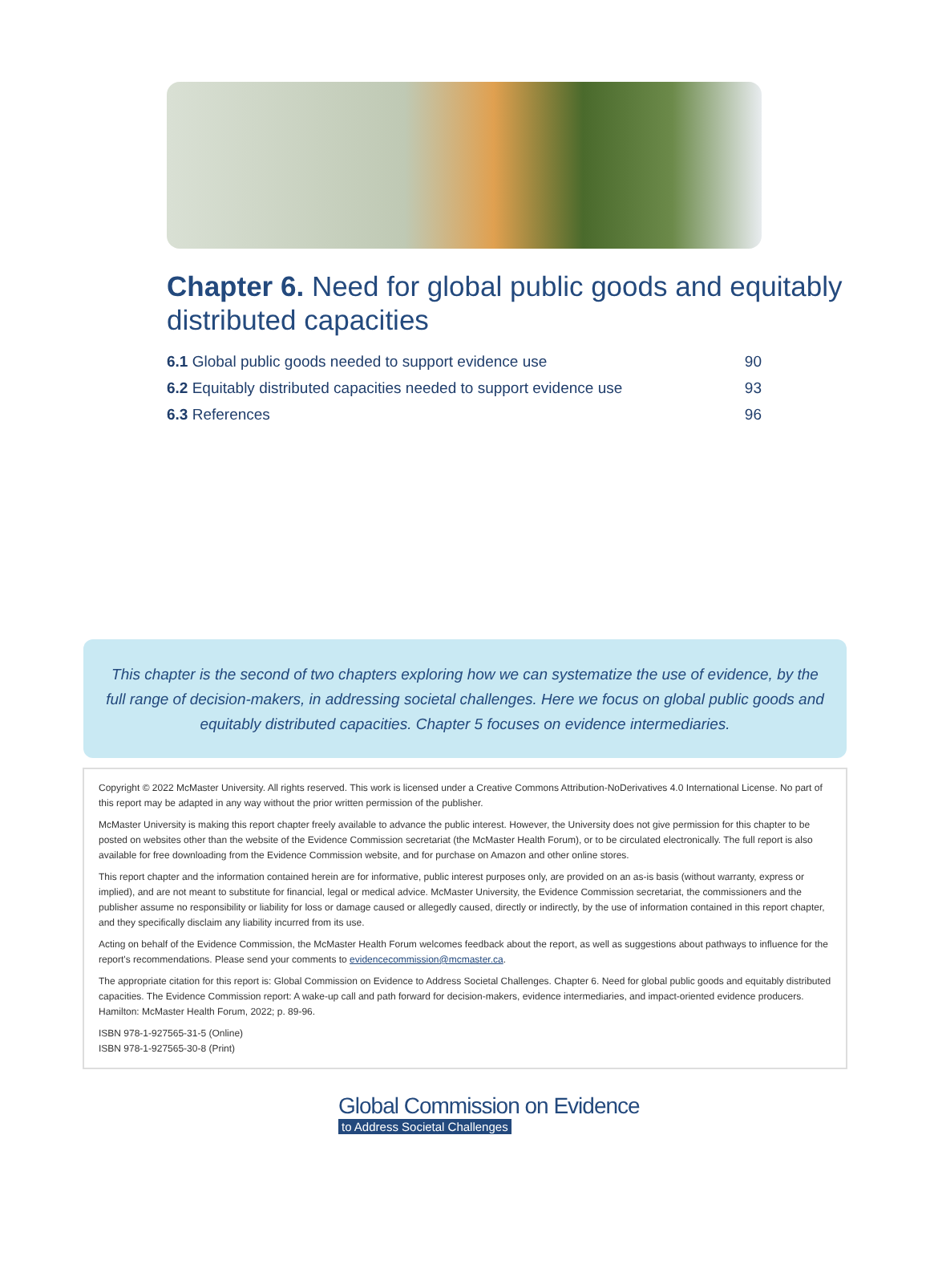Chapter 6. Need for global public goods and equitably distributed capacities
6.1 Global public goods needed to support evidence use 90
6.2 Equitably distributed capacities needed to support evidence use 93
6.3 References 96
This chapter is the second of two chapters exploring how we can systematize the use of evidence, by the
full range of decision-makers, in addressing societal challenges. Here we focus on global public goods and
equitably distributed capacities. Chapter 5 focuses on evidence intermediaries.
Copyright © 2022 McMaster University. All rights reserved. This work is licensed under a Creative Commons Attribution-NoDerivatives 4.0 International License. No part of this report may be adapted in any way without the prior written permission of the publisher.
McMaster University is making this report chapter freely available to advance the public interest. However, the University does not give permission for this chapter to be posted on websites other than the website of the Evidence Commission secretariat (the McMaster Health Forum), or to be circulated electronically. The full report is also available for free downloading from the Evidence Commission website, and for purchase on Amazon and other online stores.
This report chapter and the information contained herein are for informative, public interest purposes only, are provided on an as-is basis (without warranty, express or implied), and are not meant to substitute for financial, legal or medical advice. McMaster University, the Evidence Commission secretariat, the commissioners and the publisher assume no responsibility or liability for loss or damage caused or allegedly caused, directly or indirectly, by the use of information contained in this report chapter, and they specifically disclaim any liability incurred from its use.
Acting on behalf of the Evidence Commission, the McMaster Health Forum welcomes feedback about the report, as well as suggestions about pathways to influence for the report's recommendations. Please send your comments to evidencecommission@mcmaster.ca.
The appropriate citation for this report is: Global Commission on Evidence to Address Societal Challenges. Chapter 6. Need for global public goods and equitably distributed capacities. The Evidence Commission report: A wake-up call and path forward for decision-makers, evidence intermediaries, and impact-oriented evidence producers. Hamilton: McMaster Health Forum, 2022; p. 89-96.
ISBN 978-1-927565-31-5 (Online)
ISBN 978-1-927565-30-8 (Print)
Global Commission on Evidence
to Address Societal Challenges